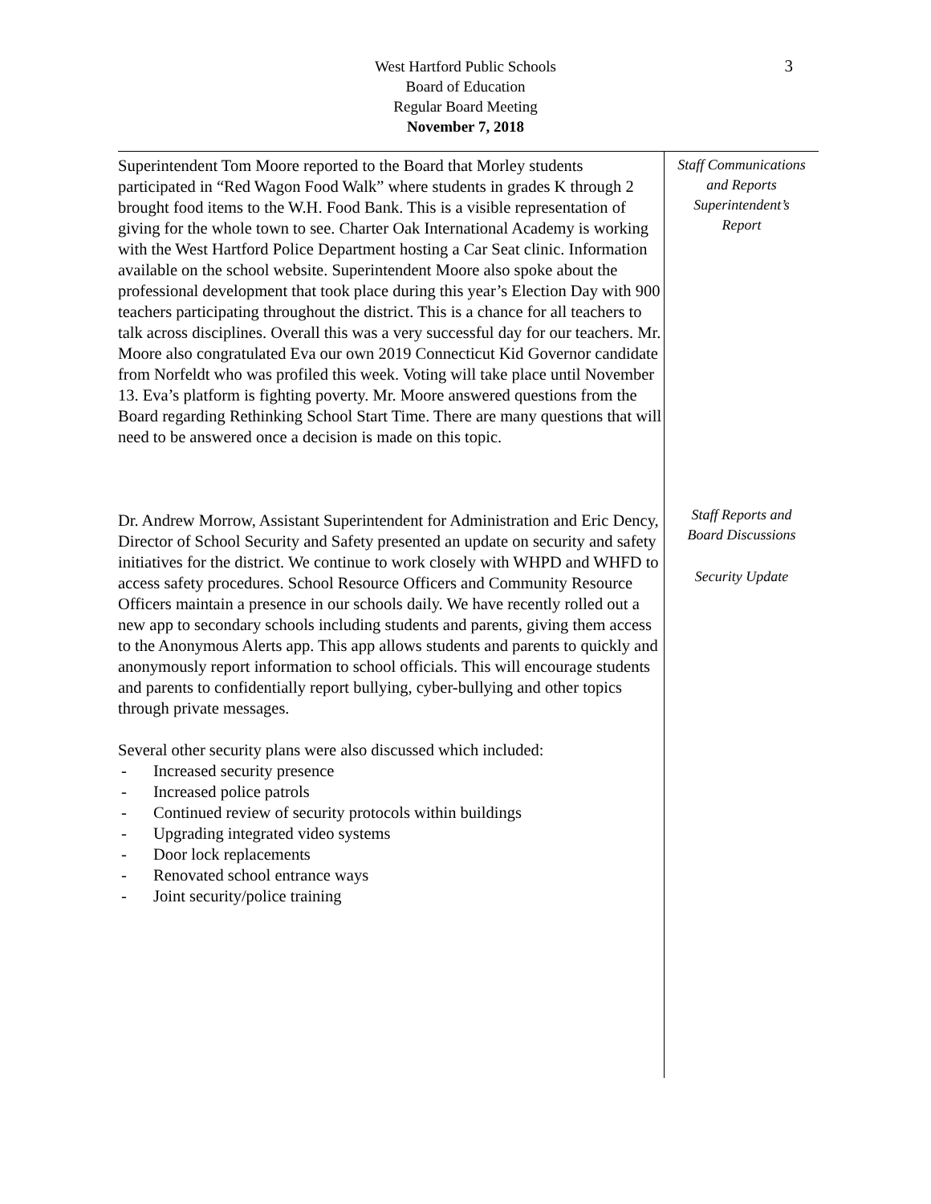West Hartford Public Schools
Board of Education
Regular Board Meeting
November 7, 2018
3
Superintendent Tom Moore reported to the Board that Morley students participated in “Red Wagon Food Walk” where students in grades K through 2 brought food items to the W.H. Food Bank. This is a visible representation of giving for the whole town to see. Charter Oak International Academy is working with the West Hartford Police Department hosting a Car Seat clinic. Information available on the school website. Superintendent Moore also spoke about the professional development that took place during this year’s Election Day with 900 teachers participating throughout the district. This is a chance for all teachers to talk across disciplines. Overall this was a very successful day for our teachers. Mr. Moore also congratulated Eva our own 2019 Connecticut Kid Governor candidate from Norfeldt who was profiled this week. Voting will take place until November 13. Eva’s platform is fighting poverty. Mr. Moore answered questions from the Board regarding Rethinking School Start Time. There are many questions that will need to be answered once a decision is made on this topic.
Dr. Andrew Morrow, Assistant Superintendent for Administration and Eric Dency, Director of School Security and Safety presented an update on security and safety initiatives for the district. We continue to work closely with WHPD and WHFD to access safety procedures. School Resource Officers and Community Resource Officers maintain a presence in our schools daily. We have recently rolled out a new app to secondary schools including students and parents, giving them access to the Anonymous Alerts app. This app allows students and parents to quickly and anonymously report information to school officials. This will encourage students and parents to confidentially report bullying, cyber-bullying and other topics through private messages.
Several other security plans were also discussed which included:
- Increased security presence
- Increased police patrols
- Continued review of security protocols within buildings
- Upgrading integrated video systems
- Door lock replacements
- Renovated school entrance ways
- Joint security/police training
Staff Communications
and Reports
Superintendent’s
Report
Staff Reports and
Board Discussions
Security Update